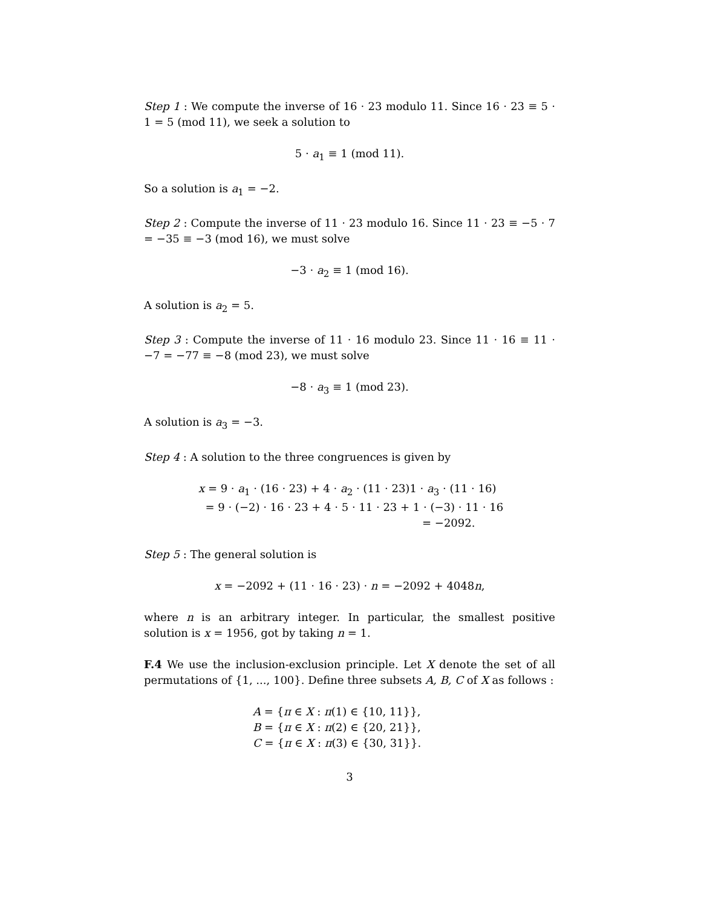Step 1 : We compute the inverse of 16 · 23 modulo 11. Since 16 · 23 ≡ 5 · 1 = 5 (mod 11), we seek a solution to
5 · a<sub>1</sub> ≡ 1 (mod 11).
So a solution is a<sub>1</sub> = −2.
Step 2 : Compute the inverse of 11 · 23 modulo 16. Since 11 · 23 ≡ −5 · 7 = −35 ≡ −3 (mod 16), we must solve
−3 · a<sub>2</sub> ≡ 1 (mod 16).
A solution is a<sub>2</sub> = 5.
Step 3 : Compute the inverse of 11 · 16 modulo 23. Since 11 · 16 ≡ 11 · −7 = −77 ≡ −8 (mod 23), we must solve
−8 · a<sub>3</sub> ≡ 1 (mod 23).
A solution is a<sub>3</sub> = −3.
Step 4 : A solution to the three congruences is given by
x = 9 · a<sub>1</sub> · (16 · 23) + 4 · a<sub>2</sub> · (11 · 23)1 · a<sub>3</sub> · (11 · 16)
= 9 · (−2) · 16 · 23 + 4 · 5 · 11 · 23 + 1 · (−3) · 11 · 16
= −2092.
Step 5 : The general solution is
x = −2092 + (11 · 16 · 23) · n = −2092 + 4048n,
where n is an arbitrary integer. In particular, the smallest positive solution is x = 1956, got by taking n = 1.
F.4 We use the inclusion-exclusion principle. Let X denote the set of all permutations of {1, ..., 100}. Define three subsets A, B, C of X as follows :
A = {π ∈ X : π(1) ∈ {10, 11}},
B = {π ∈ X : π(2) ∈ {20, 21}},
C = {π ∈ X : π(3) ∈ {30, 31}}.
3